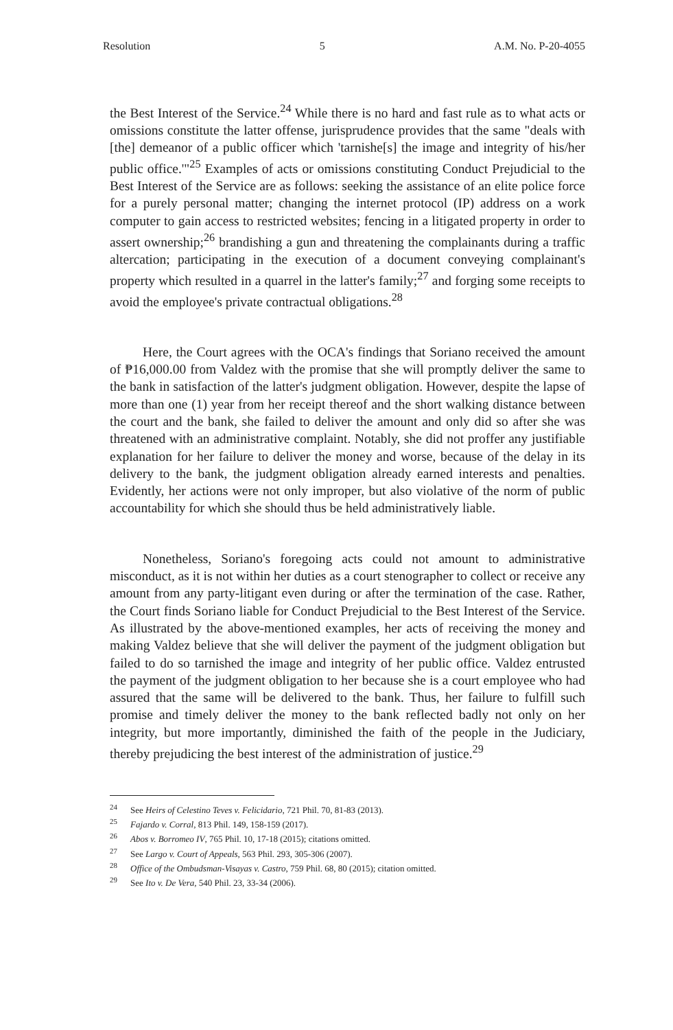Resolution 5 A.M. No. P-20-4055
the Best Interest of the Service.<sup>24</sup> While there is no hard and fast rule as to what acts or omissions constitute the latter offense, jurisprudence provides that the same "deals with [the] demeanor of a public officer which 'tarnishe[s] the image and integrity of his/her public office.'"<sup>25</sup> Examples of acts or omissions constituting Conduct Prejudicial to the Best Interest of the Service are as follows: seeking the assistance of an elite police force for a purely personal matter; changing the internet protocol (IP) address on a work computer to gain access to restricted websites; fencing in a litigated property in order to assert ownership;<sup>26</sup> brandishing a gun and threatening the complainants during a traffic altercation; participating in the execution of a document conveying complainant's property which resulted in a quarrel in the latter's family;<sup>27</sup> and forging some receipts to avoid the employee's private contractual obligations.<sup>28</sup>
Here, the Court agrees with the OCA's findings that Soriano received the amount of ₱16,000.00 from Valdez with the promise that she will promptly deliver the same to the bank in satisfaction of the latter's judgment obligation. However, despite the lapse of more than one (1) year from her receipt thereof and the short walking distance between the court and the bank, she failed to deliver the amount and only did so after she was threatened with an administrative complaint. Notably, she did not proffer any justifiable explanation for her failure to deliver the money and worse, because of the delay in its delivery to the bank, the judgment obligation already earned interests and penalties. Evidently, her actions were not only improper, but also violative of the norm of public accountability for which she should thus be held administratively liable.
Nonetheless, Soriano's foregoing acts could not amount to administrative misconduct, as it is not within her duties as a court stenographer to collect or receive any amount from any party-litigant even during or after the termination of the case. Rather, the Court finds Soriano liable for Conduct Prejudicial to the Best Interest of the Service. As illustrated by the above-mentioned examples, her acts of receiving the money and making Valdez believe that she will deliver the payment of the judgment obligation but failed to do so tarnished the image and integrity of her public office. Valdez entrusted the payment of the judgment obligation to her because she is a court employee who had assured that the same will be delivered to the bank. Thus, her failure to fulfill such promise and timely deliver the money to the bank reflected badly not only on her integrity, but more importantly, diminished the faith of the people in the Judiciary, thereby prejudicing the best interest of the administration of justice.<sup>29</sup>
<sup>24</sup> See Heirs of Celestino Teves v. Felicidario, 721 Phil. 70, 81-83 (2013).
<sup>25</sup> Fajardo v. Corral, 813 Phil. 149, 158-159 (2017).
<sup>26</sup> Abos v. Borromeo IV, 765 Phil. 10, 17-18 (2015); citations omitted.
<sup>27</sup> See Largo v. Court of Appeals, 563 Phil. 293, 305-306 (2007).
<sup>28</sup> Office of the Ombudsman-Visayas v. Castro, 759 Phil. 68, 80 (2015); citation omitted.
<sup>29</sup> See Ito v. De Vera, 540 Phil. 23, 33-34 (2006).